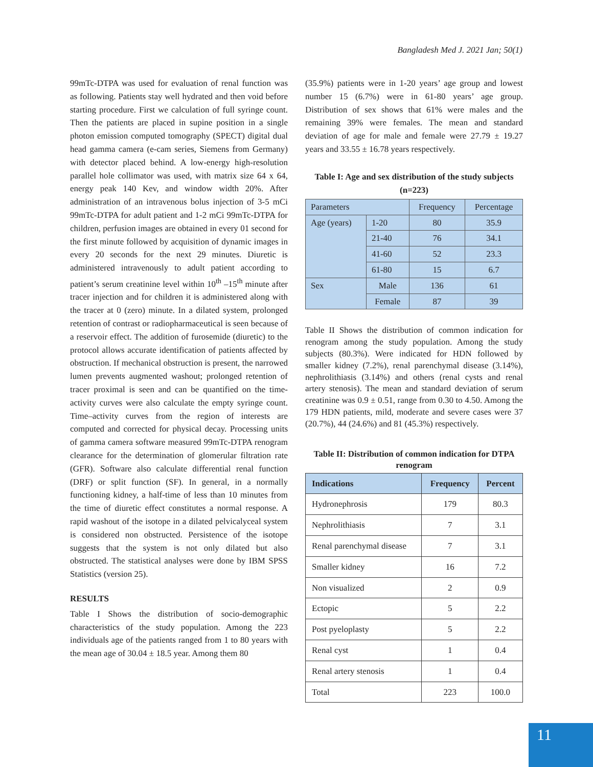Bangladesh Med J. 2021 Jan; 50(1)
99mTc-DTPA was used for evaluation of renal function was as following. Patients stay well hydrated and then void before starting procedure. First we calculation of full syringe count. Then the patients are placed in supine position in a single photon emission computed tomography (SPECT) digital dual head gamma camera (e-cam series, Siemens from Germany) with detector placed behind. A low-energy high-resolution parallel hole collimator was used, with matrix size 64 x 64, energy peak 140 Kev, and window width 20%. After administration of an intravenous bolus injection of 3-5 mCi 99mTc-DTPA for adult patient and 1-2 mCi 99mTc-DTPA for children, perfusion images are obtained in every 01 second for the first minute followed by acquisition of dynamic images in every 20 seconds for the next 29 minutes. Diuretic is administered intravenously to adult patient according to patient’s serum creatinine level within 10<sup>th</sup> –15<sup>th</sup> minute after tracer injection and for children it is administered along with the tracer at 0 (zero) minute. In a dilated system, prolonged retention of contrast or radiopharmaceutical is seen because of a reservoir effect. The addition of furosemide (diuretic) to the protocol allows accurate identification of patients affected by obstruction. If mechanical obstruction is present, the narrowed lumen prevents augmented washout; prolonged retention of tracer proximal is seen and can be quantified on the time-activity curves were also calculate the empty syringe count. Time–activity curves from the region of interests are computed and corrected for physical decay. Processing units of gamma camera software measured 99mTc-DTPA renogram clearance for the determination of glomerular filtration rate (GFR). Software also calculate differential renal function (DRF) or split function (SF). In general, in a normally functioning kidney, a half-time of less than 10 minutes from the time of diuretic effect constitutes a normal response. A rapid washout of the isotope in a dilated pelvicalyceal system is considered non obstructed. Persistence of the isotope suggests that the system is not only dilated but also obstructed. The statistical analyses were done by IBM SPSS Statistics (version 25).
RESULTS
Table I Shows the distribution of socio-demographic characteristics of the study population. Among the 223 individuals age of the patients ranged from 1 to 80 years with the mean age of 30.04 ± 18.5 year. Among them 80
(35.9%) patients were in 1-20 years’ age group and lowest number 15 (6.7%) were in 61-80 years’ age group. Distribution of sex shows that 61% were males and the remaining 39% were females. The mean and standard deviation of age for male and female were 27.79 ± 19.27 years and 33.55 ± 16.78 years respectively.
Table I: Age and sex distribution of the study subjects (n=223)
| Parameters | | Frequency | Percentage |
| Age (years) | 1-20 | 80 | 35.9 |
| | 21-40 | 76 | 34.1 |
| | 41-60 | 52 | 23.3 |
| | 61-80 | 15 | 6.7 |
| Sex | Male | 136 | 61 |
| | Female | 87 | 39 |
Table II Shows the distribution of common indication for renogram among the study population. Among the study subjects (80.3%). Were indicated for HDN followed by smaller kidney (7.2%), renal parenchymal disease (3.14%), nephrolithiasis (3.14%) and others (renal cysts and renal artery stenosis). The mean and standard deviation of serum creatinine was 0.9 ± 0.51, range from 0.30 to 4.50. Among the 179 HDN patients, mild, moderate and severe cases were 37 (20.7%), 44 (24.6%) and 81 (45.3%) respectively.
Table II: Distribution of common indication for DTPA renogram
| Indications | Frequency | Percent |
| --- | --- | --- |
| Hydronephrosis | 179 | 80.3 |
| Nephrolithiasis | 7 | 3.1 |
| Renal parenchymal disease | 7 | 3.1 |
| Smaller kidney | 16 | 7.2 |
| Non visualized | 2 | 0.9 |
| Ectopic | 5 | 2.2 |
| Post pyeloplasty | 5 | 2.2 |
| Renal cyst | 1 | 0.4 |
| Renal artery stenosis | 1 | 0.4 |
| Total | 223 | 100.0 |
11